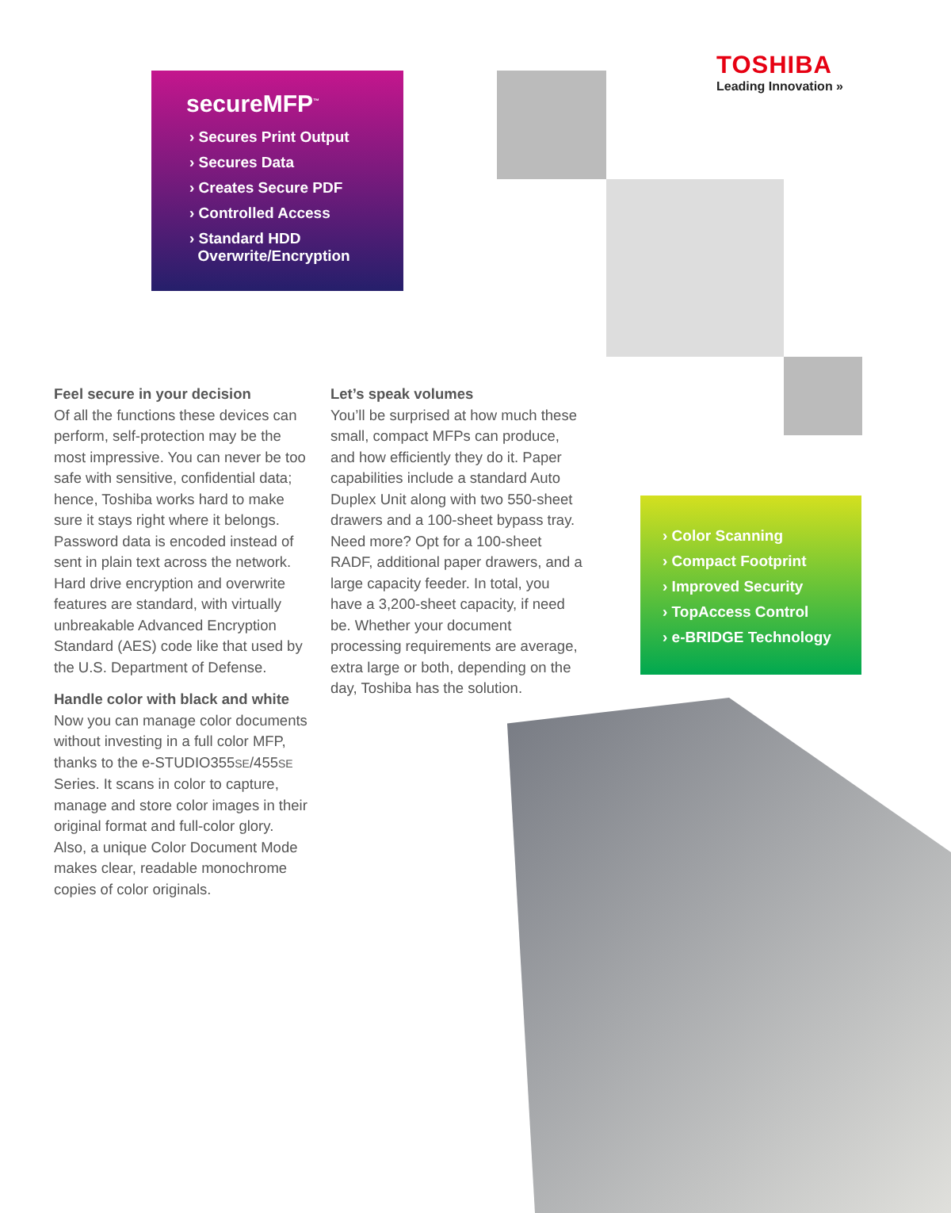secureMFP<sup>™</sup>
› Secures Print Output
› Secures Data
› Creates Secure PDF
› Controlled Access
› Standard HDD
Overwrite/Encryption
TOSHIBA
Leading Innovation »
Feel secure in your decision
Of all the functions these devices can perform, self-protection may be the most impressive. You can never be too safe with sensitive, confidential data; hence, Toshiba works hard to make sure it stays right where it belongs. Password data is encoded instead of sent in plain text across the network. Hard drive encryption and overwrite features are standard, with virtually unbreakable Advanced Encryption Standard (AES) code like that used by the U.S. Department of Defense.
Handle color with black and white
Now you can manage color documents without investing in a full color MFP, thanks to the e-STUDIO355SE/455SE Series. It scans in color to capture, manage and store color images in their original format and full-color glory. Also, a unique Color Document Mode makes clear, readable monochrome copies of color originals.
Let’s speak volumes
You’ll be surprised at how much these small, compact MFPs can produce, and how efficiently they do it. Paper capabilities include a standard Auto Duplex Unit along with two 550-sheet drawers and a 100-sheet bypass tray. Need more? Opt for a 100-sheet RADF, additional paper drawers, and a large capacity feeder. In total, you have a 3,200-sheet capacity, if need be. Whether your document processing requirements are average, extra large or both, depending on the day, Toshiba has the solution.
› Color Scanning
› Compact Footprint
› Improved Security
› TopAccess Control
› e-BRIDGE Technology